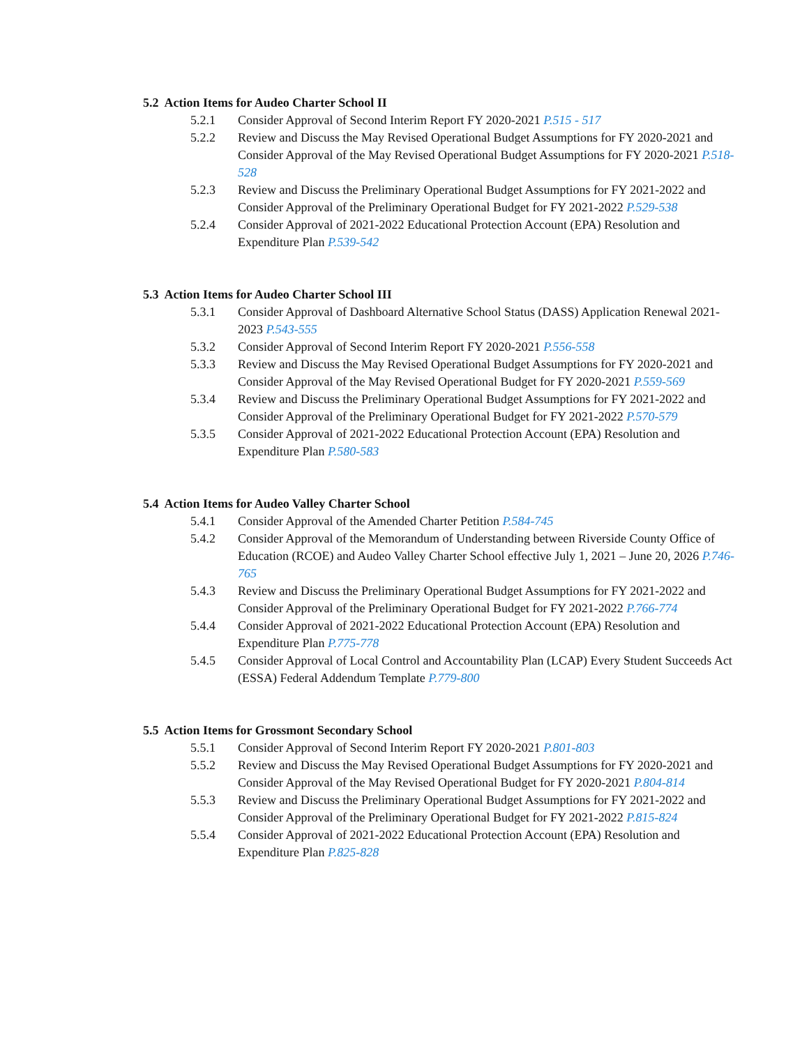5.2 Action Items for Audeo Charter School II
5.2.1 Consider Approval of Second Interim Report FY 2020-2021 P.515 - 517
5.2.2 Review and Discuss the May Revised Operational Budget Assumptions for FY 2020-2021 and Consider Approval of the May Revised Operational Budget Assumptions for FY 2020-2021 P.518-528
5.2.3 Review and Discuss the Preliminary Operational Budget Assumptions for FY 2021-2022 and Consider Approval of the Preliminary Operational Budget for FY 2021-2022 P.529-538
5.2.4 Consider Approval of 2021-2022 Educational Protection Account (EPA) Resolution and Expenditure Plan P.539-542
5.3 Action Items for Audeo Charter School III
5.3.1 Consider Approval of Dashboard Alternative School Status (DASS) Application Renewal 2021-2023 P.543-555
5.3.2 Consider Approval of Second Interim Report FY 2020-2021 P.556-558
5.3.3 Review and Discuss the May Revised Operational Budget Assumptions for FY 2020-2021 and Consider Approval of the May Revised Operational Budget for FY 2020-2021 P.559-569
5.3.4 Review and Discuss the Preliminary Operational Budget Assumptions for FY 2021-2022 and Consider Approval of the Preliminary Operational Budget for FY 2021-2022 P.570-579
5.3.5 Consider Approval of 2021-2022 Educational Protection Account (EPA) Resolution and Expenditure Plan P.580-583
5.4 Action Items for Audeo Valley Charter School
5.4.1 Consider Approval of the Amended Charter Petition P.584-745
5.4.2 Consider Approval of the Memorandum of Understanding between Riverside County Office of Education (RCOE) and Audeo Valley Charter School effective July 1, 2021 – June 20, 2026 P.746-765
5.4.3 Review and Discuss the Preliminary Operational Budget Assumptions for FY 2021-2022 and Consider Approval of the Preliminary Operational Budget for FY 2021-2022 P.766-774
5.4.4 Consider Approval of 2021-2022 Educational Protection Account (EPA) Resolution and Expenditure Plan P.775-778
5.4.5 Consider Approval of Local Control and Accountability Plan (LCAP) Every Student Succeeds Act (ESSA) Federal Addendum Template P.779-800
5.5 Action Items for Grossmont Secondary School
5.5.1 Consider Approval of Second Interim Report FY 2020-2021 P.801-803
5.5.2 Review and Discuss the May Revised Operational Budget Assumptions for FY 2020-2021 and Consider Approval of the May Revised Operational Budget for FY 2020-2021 P.804-814
5.5.3 Review and Discuss the Preliminary Operational Budget Assumptions for FY 2021-2022 and Consider Approval of the Preliminary Operational Budget for FY 2021-2022 P.815-824
5.5.4 Consider Approval of 2021-2022 Educational Protection Account (EPA) Resolution and Expenditure Plan P.825-828